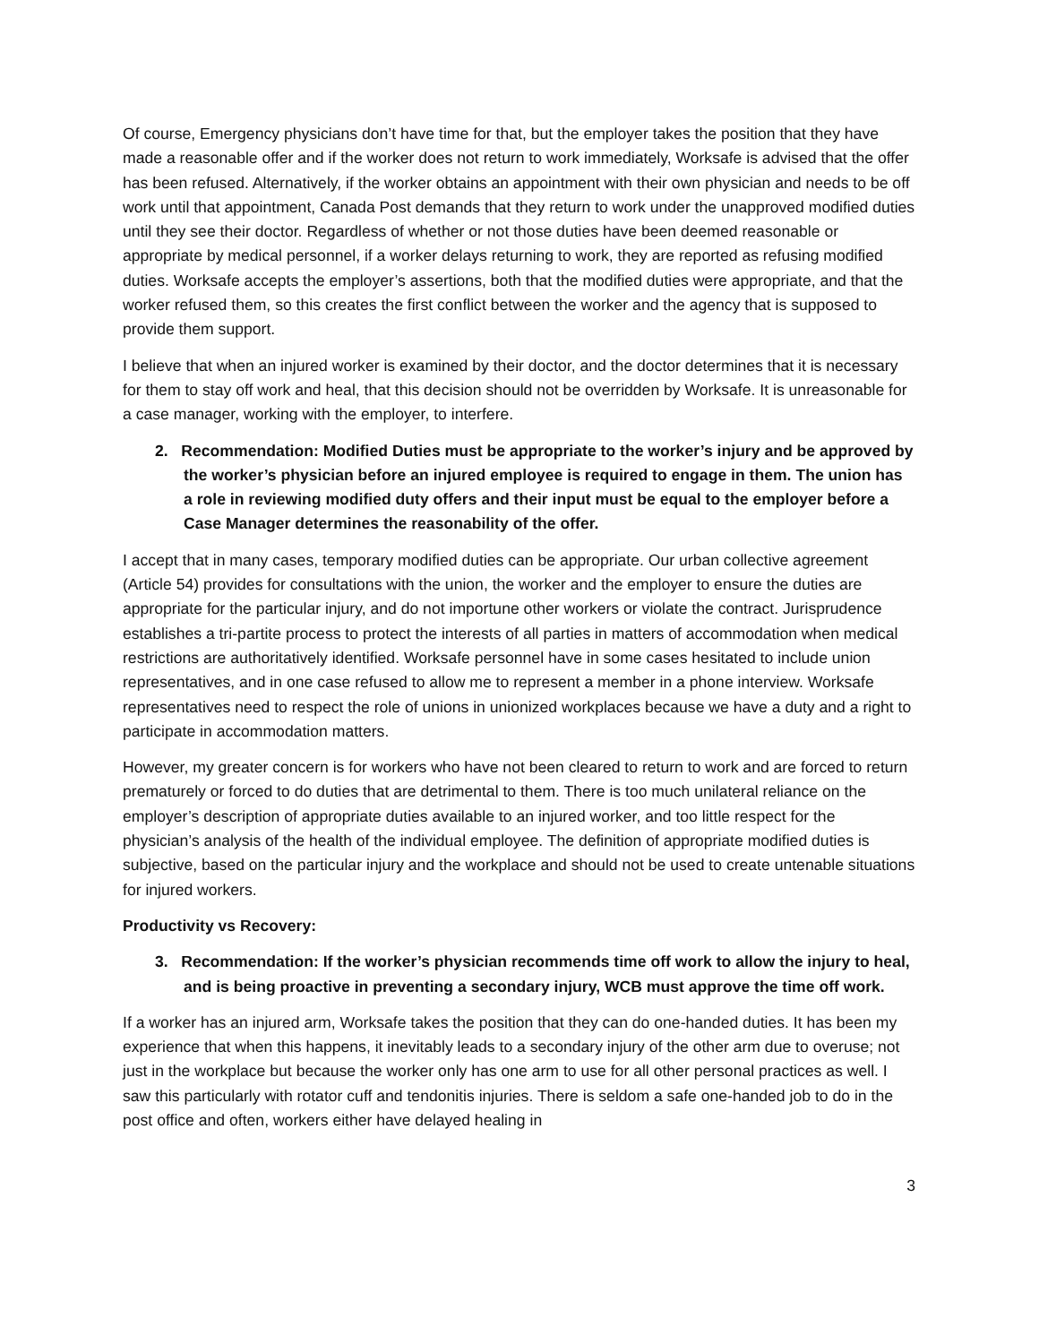Of course, Emergency physicians don’t have time for that, but the employer takes the position that they have made a reasonable offer and if the worker does not return to work immediately, Worksafe is advised that the offer has been refused. Alternatively, if the worker obtains an appointment with their own physician and needs to be off work until that appointment, Canada Post demands that they return to work under the unapproved modified duties until they see their doctor. Regardless of whether or not those duties have been deemed reasonable or appropriate by medical personnel, if a worker delays returning to work, they are reported as refusing modified duties. Worksafe accepts the employer’s assertions, both that the modified duties were appropriate, and that the worker refused them, so this creates the first conflict between the worker and the agency that is supposed to provide them support.
I believe that when an injured worker is examined by their doctor, and the doctor determines that it is necessary for them to stay off work and heal, that this decision should not be overridden by Worksafe. It is unreasonable for a case manager, working with the employer, to interfere.
2. Recommendation: Modified Duties must be appropriate to the worker’s injury and be approved by the worker’s physician before an injured employee is required to engage in them. The union has a role in reviewing modified duty offers and their input must be equal to the employer before a Case Manager determines the reasonability of the offer.
I accept that in many cases, temporary modified duties can be appropriate. Our urban collective agreement (Article 54) provides for consultations with the union, the worker and the employer to ensure the duties are appropriate for the particular injury, and do not importune other workers or violate the contract. Jurisprudence establishes a tri-partite process to protect the interests of all parties in matters of accommodation when medical restrictions are authoritatively identified. Worksafe personnel have in some cases hesitated to include union representatives, and in one case refused to allow me to represent a member in a phone interview. Worksafe representatives need to respect the role of unions in unionized workplaces because we have a duty and a right to participate in accommodation matters.
However, my greater concern is for workers who have not been cleared to return to work and are forced to return prematurely or forced to do duties that are detrimental to them. There is too much unilateral reliance on the employer’s description of appropriate duties available to an injured worker, and too little respect for the physician’s analysis of the health of the individual employee. The definition of appropriate modified duties is subjective, based on the particular injury and the workplace and should not be used to create untenable situations for injured workers.
Productivity vs Recovery:
3. Recommendation: If the worker’s physician recommends time off work to allow the injury to heal, and is being proactive in preventing a secondary injury, WCB must approve the time off work.
If a worker has an injured arm, Worksafe takes the position that they can do one-handed duties. It has been my experience that when this happens, it inevitably leads to a secondary injury of the other arm due to overuse; not just in the workplace but because the worker only has one arm to use for all other personal practices as well. I saw this particularly with rotator cuff and tendonitis injuries. There is seldom a safe one-handed job to do in the post office and often, workers either have delayed healing in
3